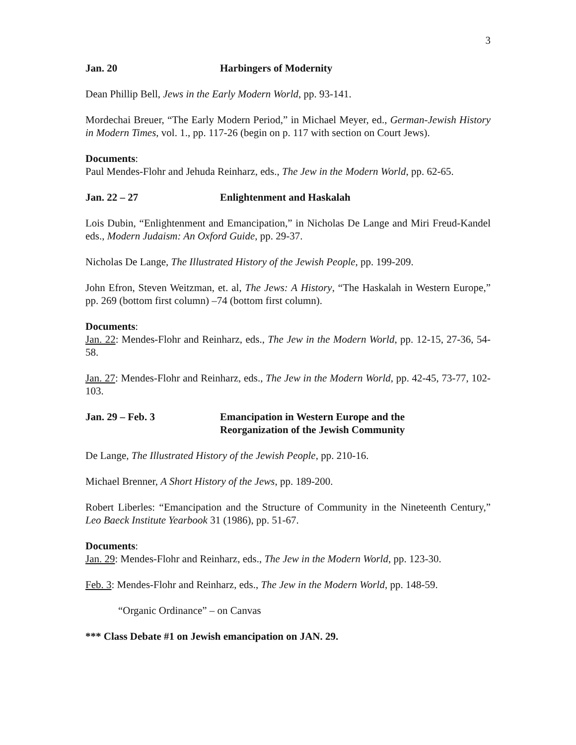3
Jan. 20 Harbingers of Modernity
Dean Phillip Bell, Jews in the Early Modern World, pp. 93-141.
Mordechai Breuer, “The Early Modern Period,” in Michael Meyer, ed., German-Jewish History in Modern Times, vol. 1., pp. 117-26 (begin on p. 117 with section on Court Jews).
Documents:
Paul Mendes-Flohr and Jehuda Reinharz, eds., The Jew in the Modern World, pp. 62-65.
Jan. 22 – 27 Enlightenment and Haskalah
Lois Dubin, “Enlightenment and Emancipation,” in Nicholas De Lange and Miri Freud-Kandel eds., Modern Judaism: An Oxford Guide, pp. 29-37.
Nicholas De Lange, The Illustrated History of the Jewish People, pp. 199-209.
John Efron, Steven Weitzman, et. al, The Jews: A History, “The Haskalah in Western Europe,” pp. 269 (bottom first column) –74 (bottom first column).
Documents:
Jan. 22: Mendes-Flohr and Reinharz, eds., The Jew in the Modern World, pp. 12-15, 27-36, 54-58.
Jan. 27: Mendes-Flohr and Reinharz, eds., The Jew in the Modern World, pp. 42-45, 73-77, 102-103.
Jan. 29 – Feb. 3 Emancipation in Western Europe and the
Reorganization of the Jewish Community
De Lange, The Illustrated History of the Jewish People, pp. 210-16.
Michael Brenner, A Short History of the Jews, pp. 189-200.
Robert Liberles: “Emancipation and the Structure of Community in the Nineteenth Century,” Leo Baeck Institute Yearbook 31 (1986), pp. 51-67.
Documents:
Jan. 29: Mendes-Flohr and Reinharz, eds., The Jew in the Modern World, pp. 123-30.
Feb. 3: Mendes-Flohr and Reinharz, eds., The Jew in the Modern World, pp. 148-59.
“Organic Ordinance” – on Canvas
*** Class Debate #1 on Jewish emancipation on JAN. 29.